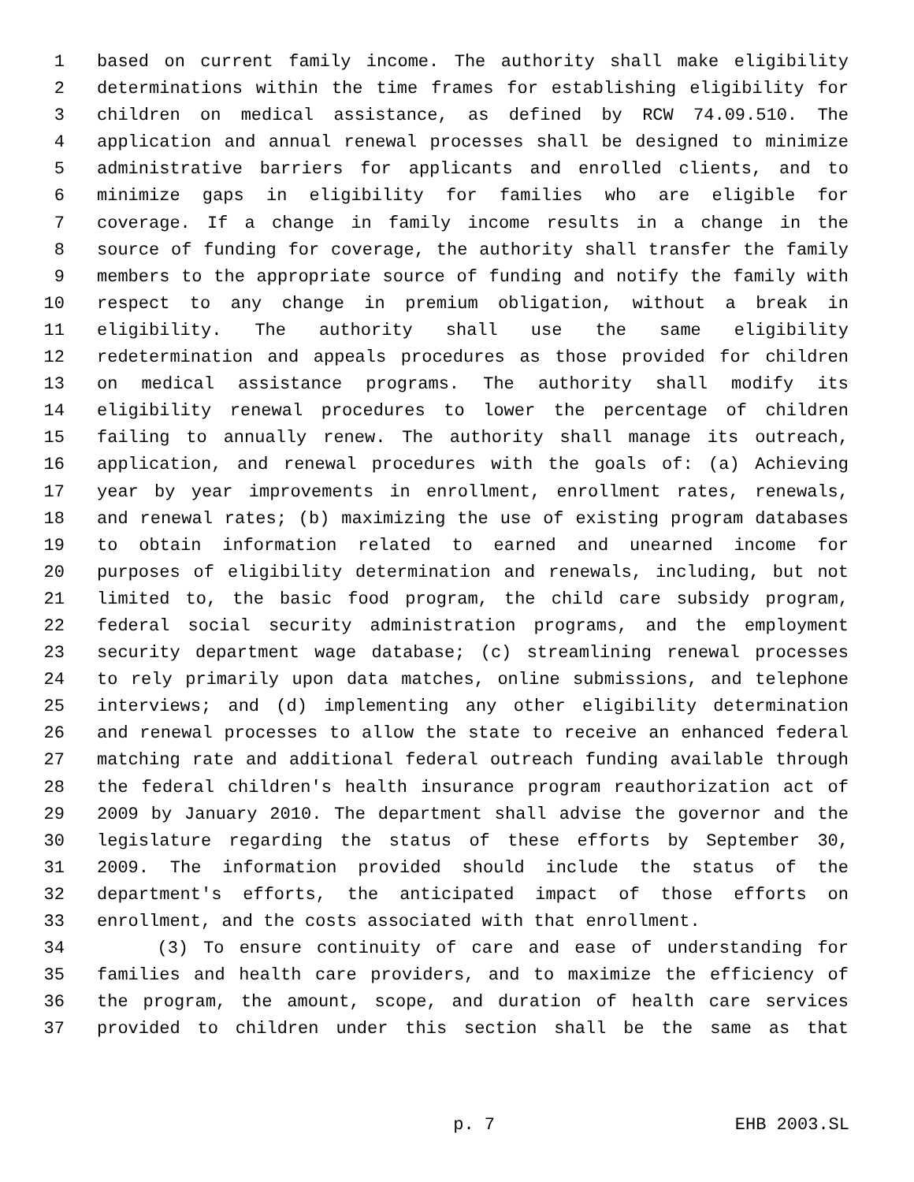1 based on current family income. The authority shall make eligibility
2 determinations within the time frames for establishing eligibility for
3 children on medical assistance, as defined by RCW 74.09.510. The
4 application and annual renewal processes shall be designed to minimize
5 administrative barriers for applicants and enrolled clients, and to
6 minimize gaps in eligibility for families who are eligible for
7 coverage. If a change in family income results in a change in the
8 source of funding for coverage, the authority shall transfer the family
9 members to the appropriate source of funding and notify the family with
10 respect to any change in premium obligation, without a break in
11 eligibility. The authority shall use the same eligibility
12 redetermination and appeals procedures as those provided for children
13 on medical assistance programs. The authority shall modify its
14 eligibility renewal procedures to lower the percentage of children
15 failing to annually renew. The authority shall manage its outreach,
16 application, and renewal procedures with the goals of: (a) Achieving
17 year by year improvements in enrollment, enrollment rates, renewals,
18 and renewal rates; (b) maximizing the use of existing program databases
19 to obtain information related to earned and unearned income for
20 purposes of eligibility determination and renewals, including, but not
21 limited to, the basic food program, the child care subsidy program,
22 federal social security administration programs, and the employment
23 security department wage database; (c) streamlining renewal processes
24 to rely primarily upon data matches, online submissions, and telephone
25 interviews; and (d) implementing any other eligibility determination
26 and renewal processes to allow the state to receive an enhanced federal
27 matching rate and additional federal outreach funding available through
28 the federal children's health insurance program reauthorization act of
29 2009 by January 2010. The department shall advise the governor and the
30 legislature regarding the status of these efforts by September 30,
31 2009. The information provided should include the status of the
32 department's efforts, the anticipated impact of those efforts on
33 enrollment, and the costs associated with that enrollment.
34 (3) To ensure continuity of care and ease of understanding for
35 families and health care providers, and to maximize the efficiency of
36 the program, the amount, scope, and duration of health care services
37 provided to children under this section shall be the same as that
p. 7 EHB 2003.SL